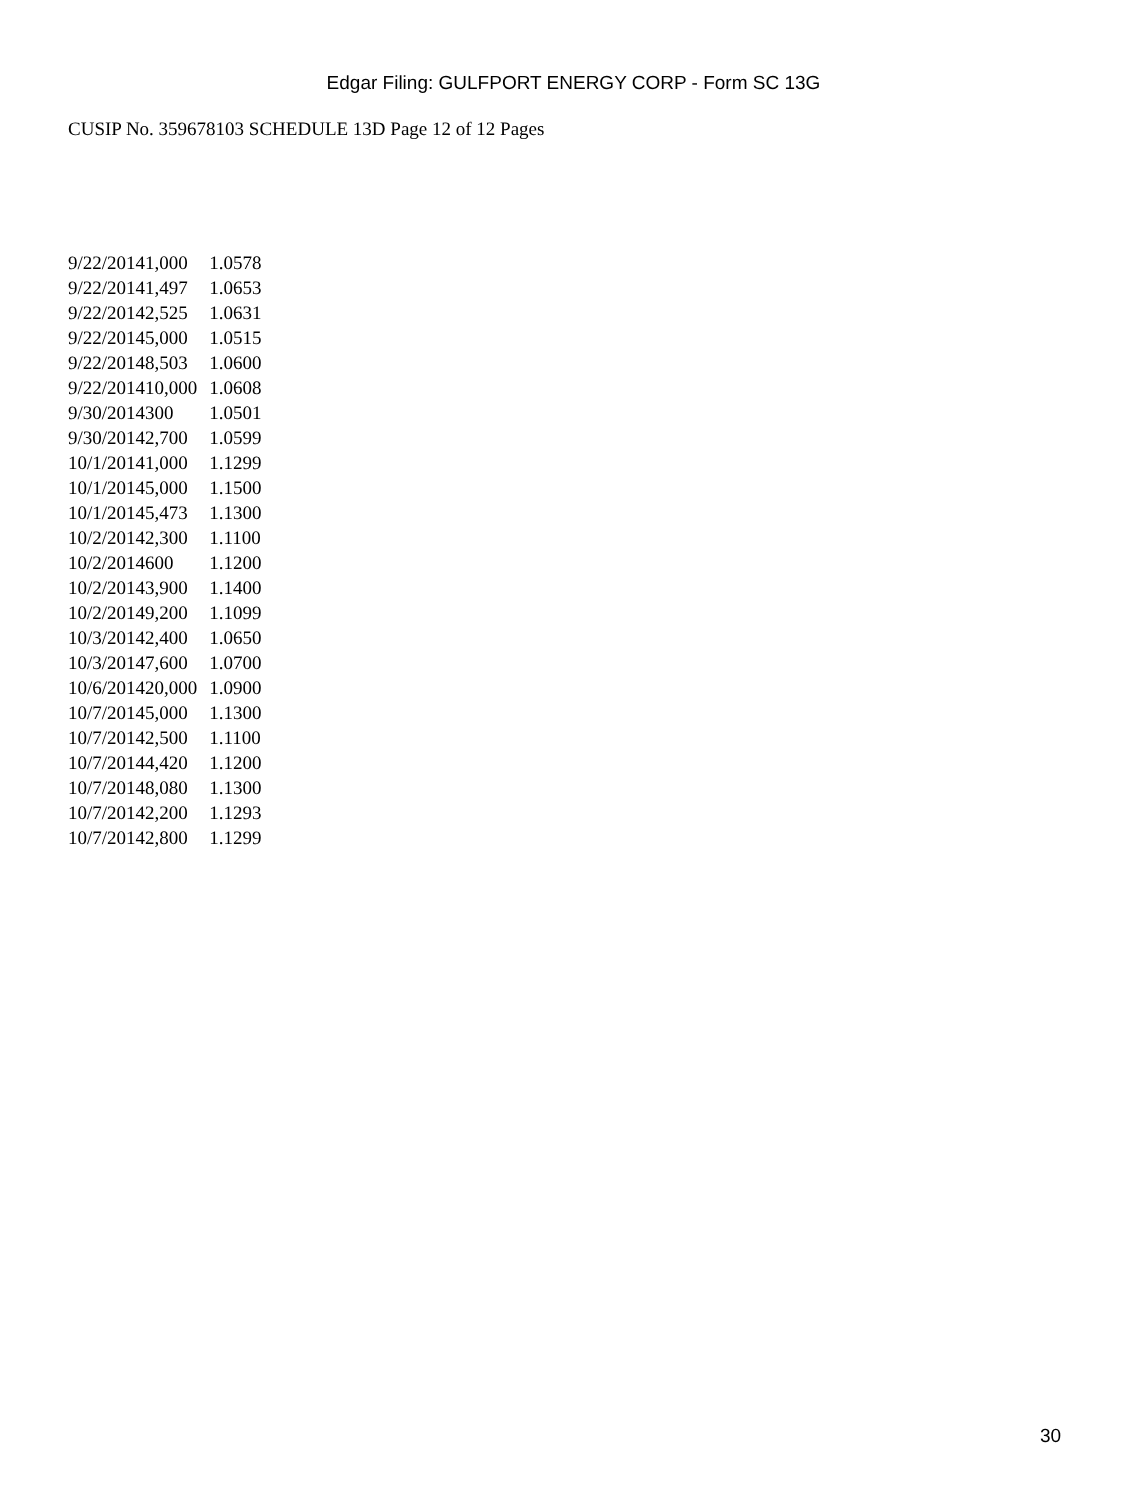Edgar Filing: GULFPORT ENERGY CORP - Form SC 13G
CUSIP No. 359678103 SCHEDULE 13D Page 12 of 12 Pages
| 9/22/2014 | 1,000 | 1.0578 |
| 9/22/2014 | 1,497 | 1.0653 |
| 9/22/2014 | 2,525 | 1.0631 |
| 9/22/2014 | 5,000 | 1.0515 |
| 9/22/2014 | 8,503 | 1.0600 |
| 9/22/2014 | 10,000 | 1.0608 |
| 9/30/2014 | 300 | 1.0501 |
| 9/30/2014 | 2,700 | 1.0599 |
| 10/1/2014 | 1,000 | 1.1299 |
| 10/1/2014 | 5,000 | 1.1500 |
| 10/1/2014 | 5,473 | 1.1300 |
| 10/2/2014 | 2,300 | 1.1100 |
| 10/2/2014 | 600 | 1.1200 |
| 10/2/2014 | 3,900 | 1.1400 |
| 10/2/2014 | 9,200 | 1.1099 |
| 10/3/2014 | 2,400 | 1.0650 |
| 10/3/2014 | 7,600 | 1.0700 |
| 10/6/2014 | 20,000 | 1.0900 |
| 10/7/2014 | 5,000 | 1.1300 |
| 10/7/2014 | 2,500 | 1.1100 |
| 10/7/2014 | 4,420 | 1.1200 |
| 10/7/2014 | 8,080 | 1.1300 |
| 10/7/2014 | 2,200 | 1.1293 |
| 10/7/2014 | 2,800 | 1.1299 |
30